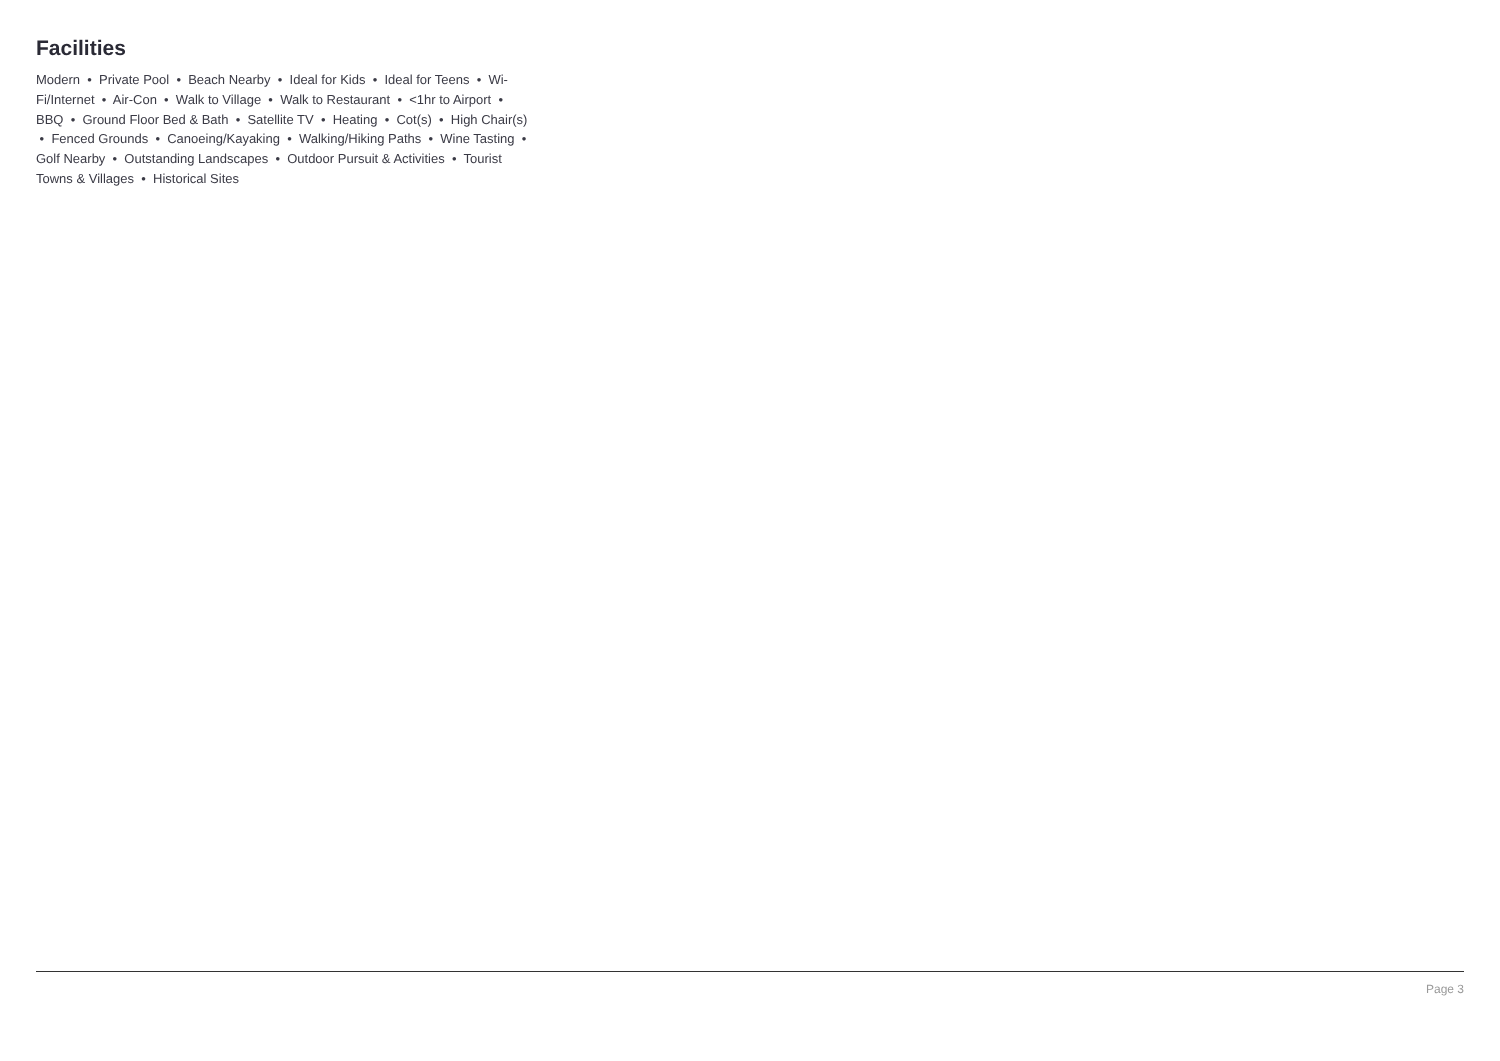Facilities
Modern • Private Pool • Beach Nearby • Ideal for Kids • Ideal for Teens • Wi-Fi/Internet • Air-Con • Walk to Village • Walk to Restaurant • <1hr to Airport • BBQ • Ground Floor Bed & Bath • Satellite TV • Heating • Cot(s) • High Chair(s) • Fenced Grounds • Canoeing/Kayaking • Walking/Hiking Paths • Wine Tasting • Golf Nearby • Outstanding Landscapes • Outdoor Pursuit & Activities • Tourist Towns & Villages • Historical Sites
Page 3